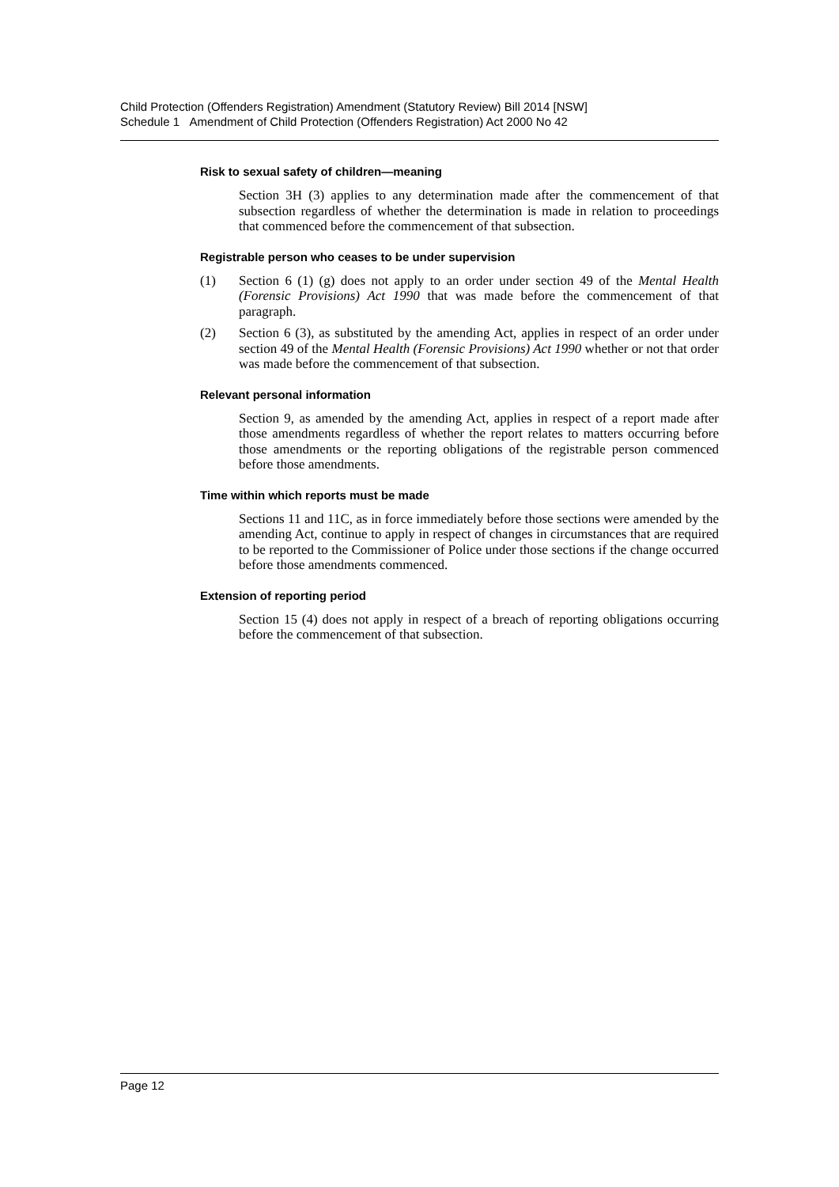Child Protection (Offenders Registration) Amendment (Statutory Review) Bill 2014 [NSW]
Schedule 1 Amendment of Child Protection (Offenders Registration) Act 2000 No 42
Risk to sexual safety of children—meaning
Section 3H (3) applies to any determination made after the commencement of that subsection regardless of whether the determination is made in relation to proceedings that commenced before the commencement of that subsection.
Registrable person who ceases to be under supervision
(1) Section 6 (1) (g) does not apply to an order under section 49 of the Mental Health (Forensic Provisions) Act 1990 that was made before the commencement of that paragraph.
(2) Section 6 (3), as substituted by the amending Act, applies in respect of an order under section 49 of the Mental Health (Forensic Provisions) Act 1990 whether or not that order was made before the commencement of that subsection.
Relevant personal information
Section 9, as amended by the amending Act, applies in respect of a report made after those amendments regardless of whether the report relates to matters occurring before those amendments or the reporting obligations of the registrable person commenced before those amendments.
Time within which reports must be made
Sections 11 and 11C, as in force immediately before those sections were amended by the amending Act, continue to apply in respect of changes in circumstances that are required to be reported to the Commissioner of Police under those sections if the change occurred before those amendments commenced.
Extension of reporting period
Section 15 (4) does not apply in respect of a breach of reporting obligations occurring before the commencement of that subsection.
Page 12